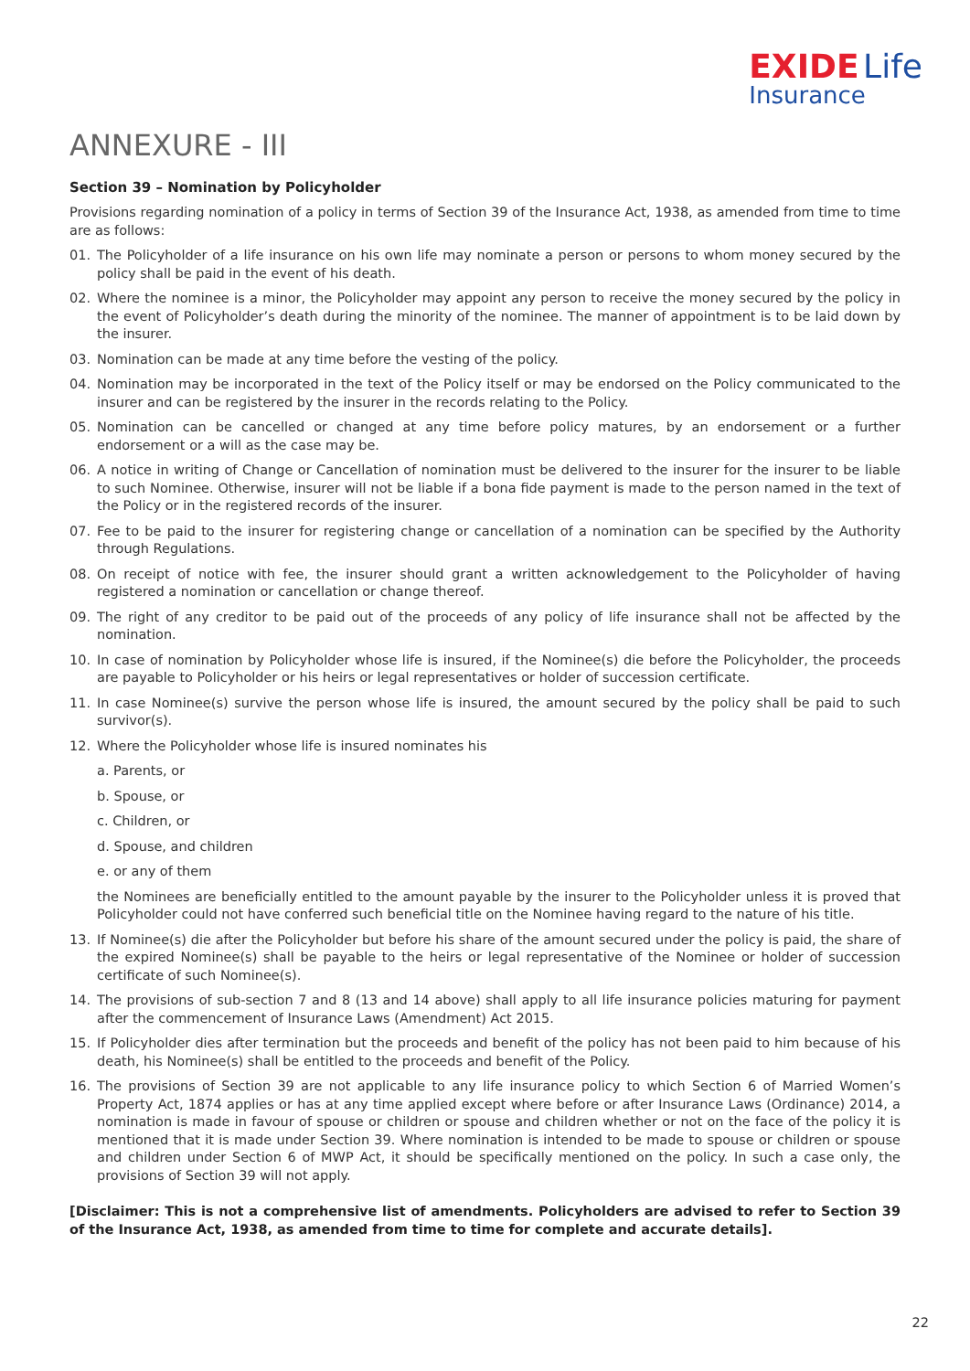EXIDE Life
Insurance
ANNEXURE - III
Section 39 – Nomination by Policyholder
Provisions regarding nomination of a policy in terms of Section 39 of the Insurance Act, 1938, as amended from time to time are as follows:
01. The Policyholder of a life insurance on his own life may nominate a person or persons to whom money secured by the policy shall be paid in the event of his death.
02. Where the nominee is a minor, the Policyholder may appoint any person to receive the money secured by the policy in the event of Policyholder’s death during the minority of the nominee. The manner of appointment is to be laid down by the insurer.
03. Nomination can be made at any time before the vesting of the policy.
04. Nomination may be incorporated in the text of the Policy itself or may be endorsed on the Policy communicated to the insurer and can be registered by the insurer in the records relating to the Policy.
05. Nomination can be cancelled or changed at any time before policy matures, by an endorsement or a further endorsement or a will as the case may be.
06. A notice in writing of Change or Cancellation of nomination must be delivered to the insurer for the insurer to be liable to such Nominee. Otherwise, insurer will not be liable if a bona fide payment is made to the person named in the text of the Policy or in the registered records of the insurer.
07. Fee to be paid to the insurer for registering change or cancellation of a nomination can be specified by the Authority through Regulations.
08. On receipt of notice with fee, the insurer should grant a written acknowledgement to the Policyholder of having registered a nomination or cancellation or change thereof.
09. The right of any creditor to be paid out of the proceeds of any policy of life insurance shall not be affected by the nomination.
10. In case of nomination by Policyholder whose life is insured, if the Nominee(s) die before the Policyholder, the proceeds are payable to Policyholder or his heirs or legal representatives or holder of succession certificate.
11. In case Nominee(s) survive the person whose life is insured, the amount secured by the policy shall be paid to such survivor(s).
12. Where the Policyholder whose life is insured nominates his
a. Parents, or
b. Spouse, or
c. Children, or
d. Spouse, and children
e. or any of them
the Nominees are beneficially entitled to the amount payable by the insurer to the Policyholder unless it is proved that Policyholder could not have conferred such beneficial title on the Nominee having regard to the nature of his title.
13. If Nominee(s) die after the Policyholder but before his share of the amount secured under the policy is paid, the share of the expired Nominee(s) shall be payable to the heirs or legal representative of the Nominee or holder of succession certificate of such Nominee(s).
14. The provisions of sub-section 7 and 8 (13 and 14 above) shall apply to all life insurance policies maturing for payment after the commencement of Insurance Laws (Amendment) Act 2015.
15. If Policyholder dies after termination but the proceeds and benefit of the policy has not been paid to him because of his death, his Nominee(s) shall be entitled to the proceeds and benefit of the Policy.
16. The provisions of Section 39 are not applicable to any life insurance policy to which Section 6 of Married Women’s Property Act, 1874 applies or has at any time applied except where before or after Insurance Laws (Ordinance) 2014, a nomination is made in favour of spouse or children or spouse and children whether or not on the face of the policy it is mentioned that it is made under Section 39. Where nomination is intended to be made to spouse or children or spouse and children under Section 6 of MWP Act, it should be specifically mentioned on the policy. In such a case only, the provisions of Section 39 will not apply.
[Disclaimer: This is not a comprehensive list of amendments. Policyholders are advised to refer to Section 39 of the Insurance Act, 1938, as amended from time to time for complete and accurate details].
22